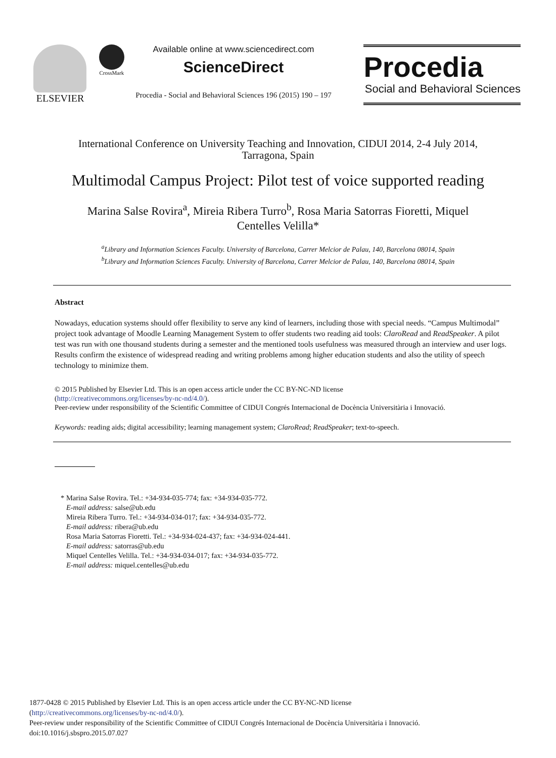ELSEVIER
CrossMark
Available online at www.sciencedirect.com
ScienceDirect
Procedia - Social and Behavioral Sciences 196 (2015) 190 – 197
Procedia
Social and Behavioral Sciences
International Conference on University Teaching and Innovation, CIDUI 2014, 2-4 July 2014,
Tarragona, Spain
Multimodal Campus Project: Pilot test of voice supported reading
Marina Salse Rovira<sup>a</sup>, Mireia Ribera Turro<sup>b</sup>, Rosa Maria Satorras Fioretti, Miquel
Centelles Velilla*
<sup>a</sup> Library and Information Sciences Faculty. University of Barcelona, Carrer Melcior de Palau, 140, Barcelona 08014, Spain
<sup>b</sup> Library and Information Sciences Faculty. University of Barcelona, Carrer Melcior de Palau, 140, Barcelona 08014, Spain
Abstract
Nowadays, education systems should offer flexibility to serve any kind of learners, including those with special needs. “Campus Multimodal” project took advantage of Moodle Learning Management System to offer students two reading aid tools: ClaroRead and ReadSpeaker. A pilot test was run with one thousand students during a semester and the mentioned tools usefulness was measured through an interview and user logs. Results confirm the existence of widespread reading and writing problems among higher education students and also the utility of speech technology to minimize them.
© 2015 Published by Elsevier Ltd. This is an open access article under the CC BY-NC-ND license
(http://creativecommons.org/licenses/by-nc-nd/4.0/).
Peer-review under responsibility of the Scientific Committee of CIDUI Congrés Internacional de Docència Universitària i Innovació.
Keywords: reading aids; digital accessibility; learning management system; ClaroRead; ReadSpeaker; text-to-speech.
* Marina Salse Rovira. Tel.: +34-934-035-774; fax: +34-934-035-772.
E-mail address: salse@ub.edu
Mireia Ribera Turro. Tel.: +34-934-034-017; fax: +34-934-035-772.
E-mail address: ribera@ub.edu
Rosa Maria Satorras Fioretti. Tel.: +34-934-024-437; fax: +34-934-024-441.
E-mail address: satorras@ub.edu
Miquel Centelles Velilla. Tel.: +34-934-034-017; fax: +34-934-035-772.
E-mail address: miquel.centelles@ub.edu
1877-0428 © 2015 Published by Elsevier Ltd. This is an open access article under the CC BY-NC-ND license
(http://creativecommons.org/licenses/by-nc-nd/4.0/).
Peer-review under responsibility of the Scientific Committee of CIDUI Congrés Internacional de Docència Universitària i Innovació.
doi:10.1016/j.sbspro.2015.07.027